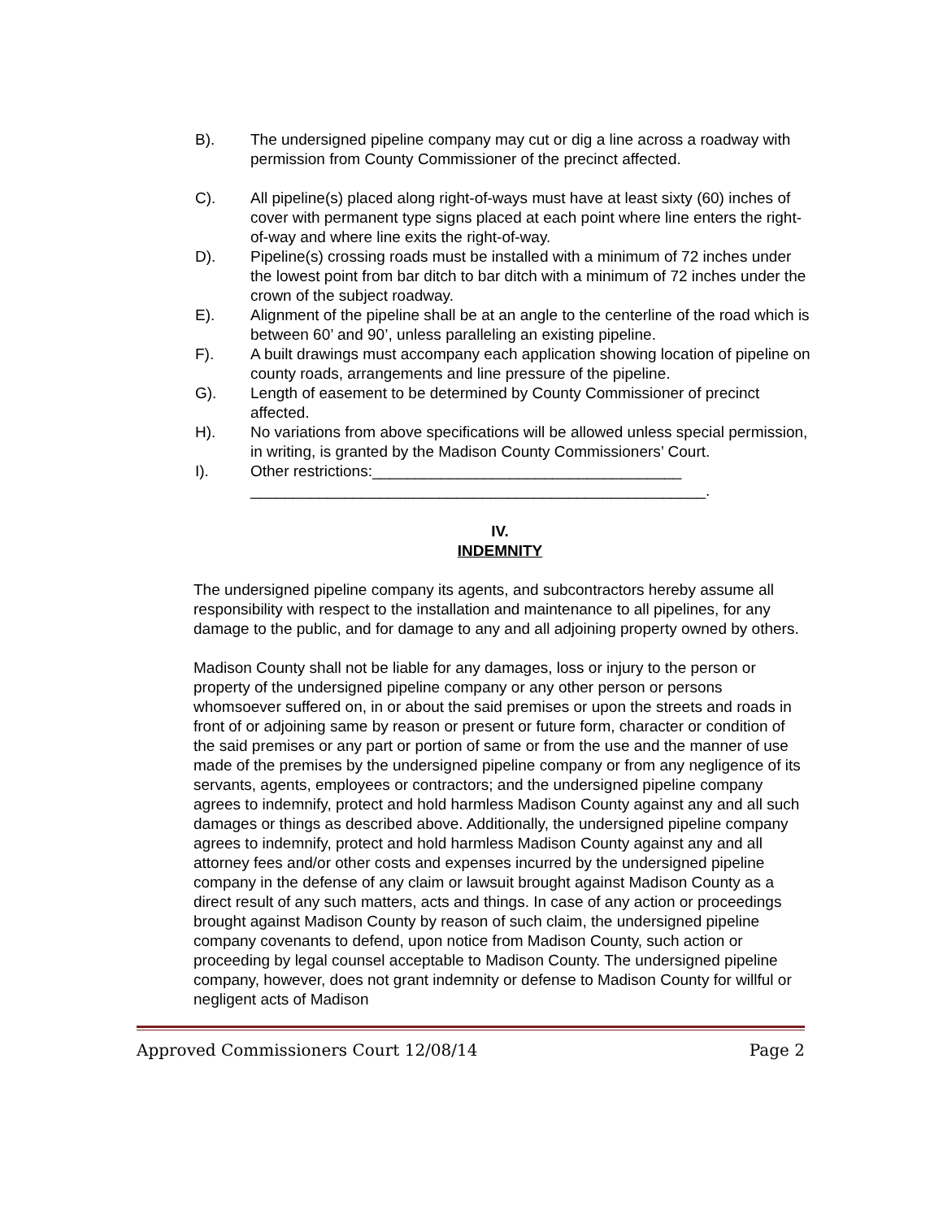B). The undersigned pipeline company may cut or dig a line across a roadway with permission from County Commissioner of the precinct affected.
C). All pipeline(s) placed along right-of-ways must have at least sixty (60) inches of cover with permanent type signs placed at each point where line enters the right-of-way and where line exits the right-of-way.
D). Pipeline(s) crossing roads must be installed with a minimum of 72 inches under the lowest point from bar ditch to bar ditch with a minimum of 72 inches under the crown of the subject roadway.
E). Alignment of the pipeline shall be at an angle to the centerline of the road which is between 60’ and 90’, unless paralleling an existing pipeline.
F). A built drawings must accompany each application showing location of pipeline on county roads, arrangements and line pressure of the pipeline.
G). Length of easement to be determined by County Commissioner of precinct affected.
H). No variations from above specifications will be allowed unless special permission, in writing, is granted by the Madison County Commissioners’ Court.
I). Other restrictions:____________________________________
_____________________________________________________.
IV.
INDEMNITY
The undersigned pipeline company its agents, and subcontractors hereby assume all responsibility with respect to the installation and maintenance to all pipelines, for any damage to the public, and for damage to any and all adjoining property owned by others.
Madison County shall not be liable for any damages, loss or injury to the person or property of the undersigned pipeline company or any other person or persons whomsoever suffered on, in or about the said premises or upon the streets and roads in front of or adjoining same by reason or present or future form, character or condition of the said premises or any part or portion of same or from the use and the manner of use made of the premises by the undersigned pipeline company or from any negligence of its servants, agents, employees or contractors; and the undersigned pipeline company agrees to indemnify, protect and hold harmless Madison County against any and all such damages or things as described above. Additionally, the undersigned pipeline company agrees to indemnify, protect and hold harmless Madison County against any and all attorney fees and/or other costs and expenses incurred by the undersigned pipeline company in the defense of any claim or lawsuit brought against Madison County as a direct result of any such matters, acts and things. In case of any action or proceedings brought against Madison County by reason of such claim, the undersigned pipeline company covenants to defend, upon notice from Madison County, such action or proceeding by legal counsel acceptable to Madison County. The undersigned pipeline company, however, does not grant indemnity or defense to Madison County for willful or negligent acts of Madison
Approved Commissioners Court 12/08/14 Page 2